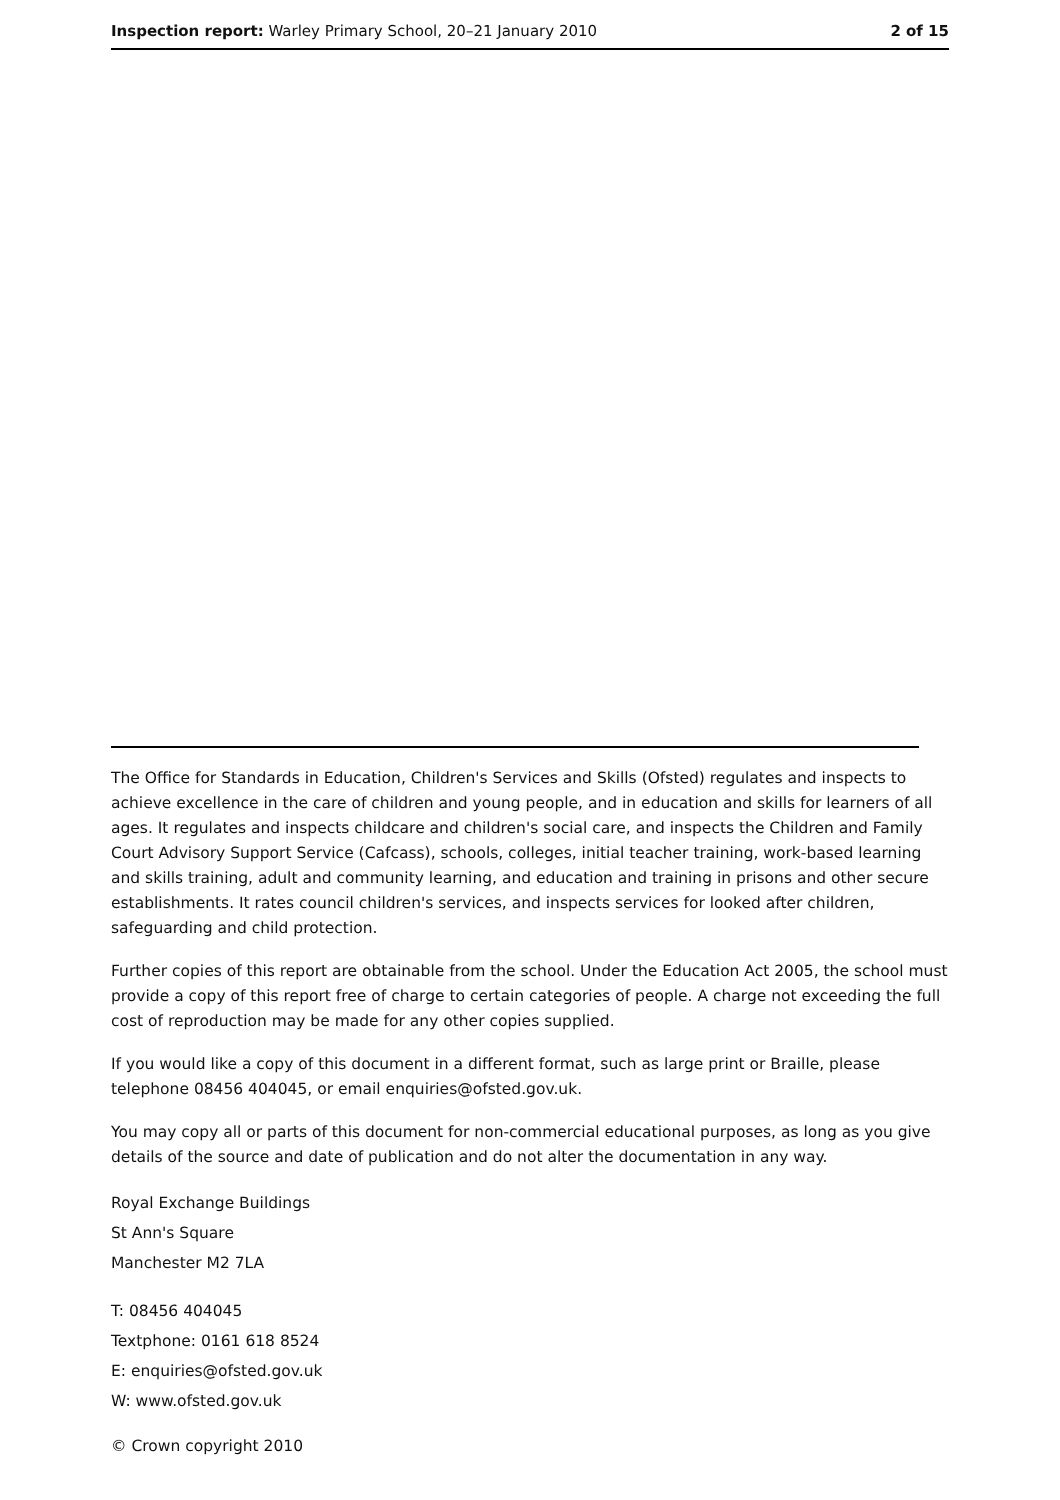Inspection report: Warley Primary School, 20–21 January 2010 2 of 15
The Office for Standards in Education, Children's Services and Skills (Ofsted) regulates and inspects to achieve excellence in the care of children and young people, and in education and skills for learners of all ages. It regulates and inspects childcare and children's social care, and inspects the Children and Family Court Advisory Support Service (Cafcass), schools, colleges, initial teacher training, work-based learning and skills training, adult and community learning, and education and training in prisons and other secure establishments. It rates council children's services, and inspects services for looked after children, safeguarding and child protection.
Further copies of this report are obtainable from the school. Under the Education Act 2005, the school must provide a copy of this report free of charge to certain categories of people. A charge not exceeding the full cost of reproduction may be made for any other copies supplied.
If you would like a copy of this document in a different format, such as large print or Braille, please telephone 08456 404045, or email enquiries@ofsted.gov.uk.
You may copy all or parts of this document for non-commercial educational purposes, as long as you give details of the source and date of publication and do not alter the documentation in any way.
Royal Exchange Buildings
St Ann's Square
Manchester M2 7LA
T: 08456 404045
Textphone: 0161 618 8524
E: enquiries@ofsted.gov.uk
W: www.ofsted.gov.uk
© Crown copyright 2010